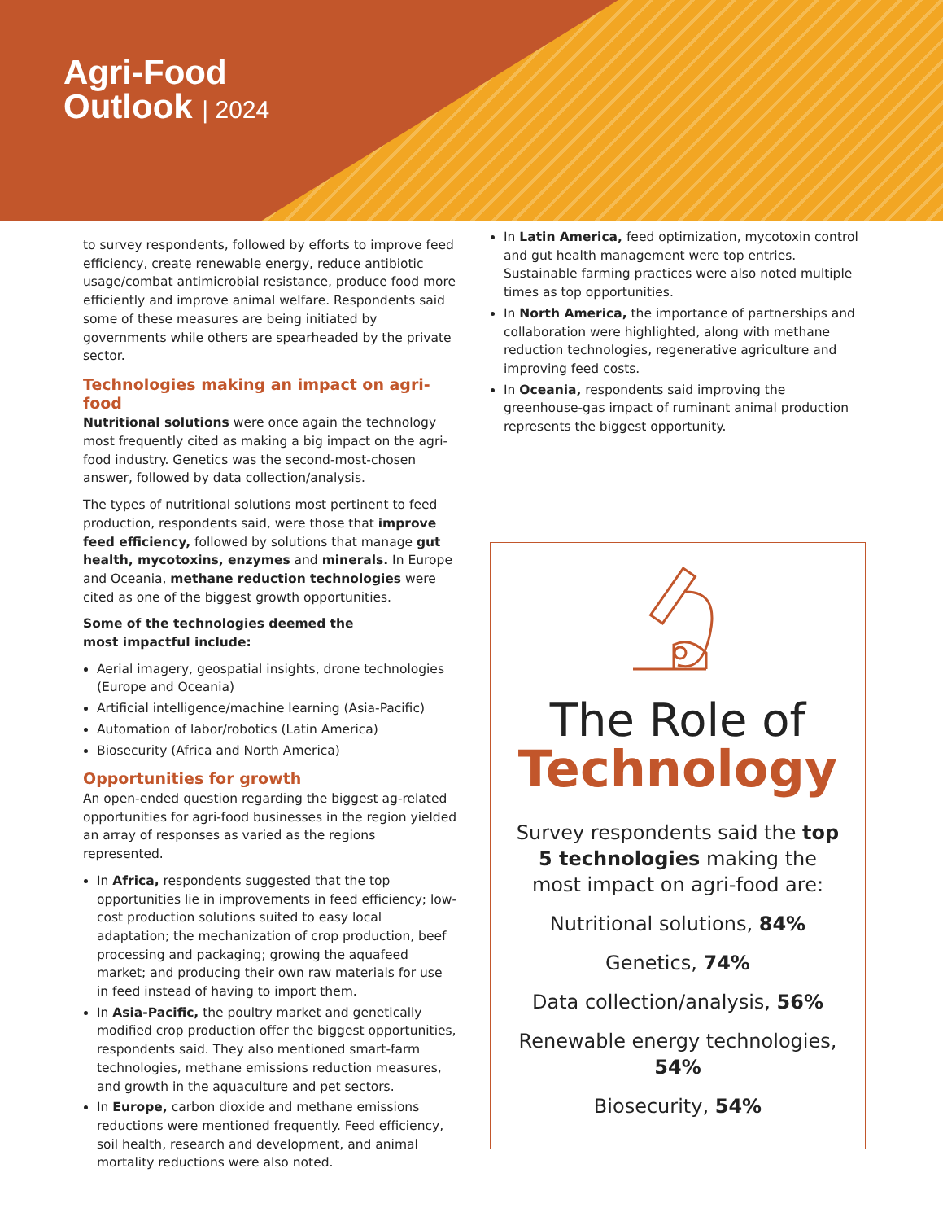Agri-Food
Outlook | 2024
to survey respondents, followed by efforts to improve feed efficiency, create renewable energy, reduce antibiotic usage/combat antimicrobial resistance, produce food more efficiently and improve animal welfare. Respondents said some of these measures are being initiated by governments while others are spearheaded by the private sector.
Technologies making an impact on agri-food
Nutritional solutions were once again the technology most frequently cited as making a big impact on the agri-food industry. Genetics was the second-most-chosen answer, followed by data collection/analysis.
The types of nutritional solutions most pertinent to feed production, respondents said, were those that improve feed efficiency, followed by solutions that manage gut health, mycotoxins, enzymes and minerals. In Europe and Oceania, methane reduction technologies were cited as one of the biggest growth opportunities.
Some of the technologies deemed the
most impactful include:
Aerial imagery, geospatial insights, drone technologies (Europe and Oceania)
Artificial intelligence/machine learning (Asia-Pacific)
Automation of labor/robotics (Latin America)
Biosecurity (Africa and North America)
Opportunities for growth
An open-ended question regarding the biggest ag-related opportunities for agri-food businesses in the region yielded an array of responses as varied as the regions represented.
In Africa, respondents suggested that the top opportunities lie in improvements in feed efficiency; low-cost production solutions suited to easy local adaptation; the mechanization of crop production, beef processing and packaging; growing the aquafeed market; and producing their own raw materials for use in feed instead of having to import them.
In Asia-Pacific, the poultry market and genetically modified crop production offer the biggest opportunities, respondents said. They also mentioned smart-farm technologies, methane emissions reduction measures, and growth in the aquaculture and pet sectors.
In Europe, carbon dioxide and methane emissions reductions were mentioned frequently. Feed efficiency, soil health, research and development, and animal mortality reductions were also noted.
In Latin America, feed optimization, mycotoxin control and gut health management were top entries. Sustainable farming practices were also noted multiple times as top opportunities.
In North America, the importance of partnerships and collaboration were highlighted, along with methane reduction technologies, regenerative agriculture and improving feed costs.
In Oceania, respondents said improving the greenhouse-gas impact of ruminant animal production represents the biggest opportunity.
The Role of
Technology
Survey respondents said the top 5 technologies making the most impact on agri-food are:
Nutritional solutions, 84%
Genetics, 74%
Data collection/analysis, 56%
Renewable energy technologies, 54%
Biosecurity, 54%